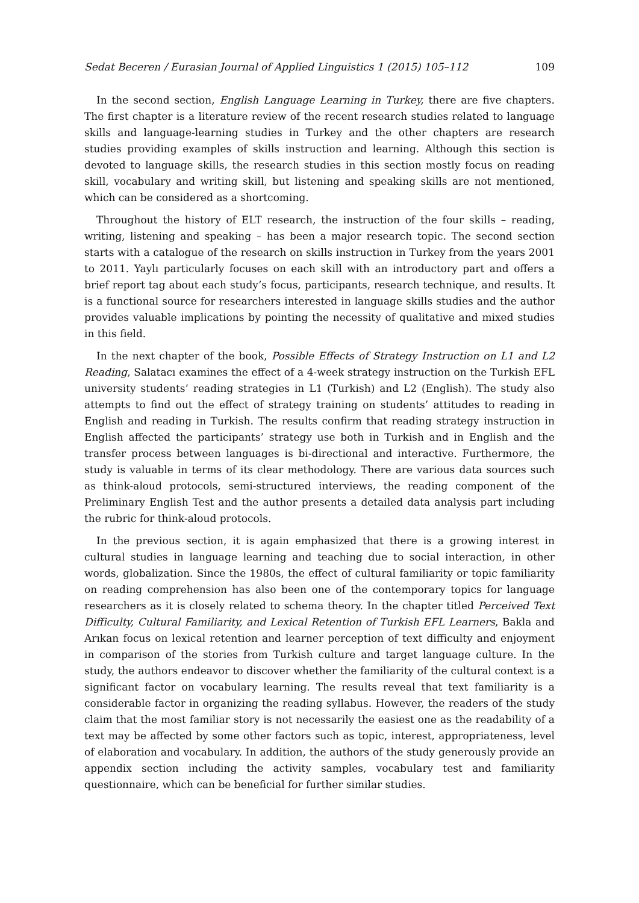Sedat Beceren / Eurasian Journal of Applied Linguistics 1 (2015) 105–112 109
In the second section, English Language Learning in Turkey, there are five chapters. The first chapter is a literature review of the recent research studies related to language skills and language-learning studies in Turkey and the other chapters are research studies providing examples of skills instruction and learning. Although this section is devoted to language skills, the research studies in this section mostly focus on reading skill, vocabulary and writing skill, but listening and speaking skills are not mentioned, which can be considered as a shortcoming.
Throughout the history of ELT research, the instruction of the four skills – reading, writing, listening and speaking – has been a major research topic. The second section starts with a catalogue of the research on skills instruction in Turkey from the years 2001 to 2011. Yaylı particularly focuses on each skill with an introductory part and offers a brief report tag about each study’s focus, participants, research technique, and results. It is a functional source for researchers interested in language skills studies and the author provides valuable implications by pointing the necessity of qualitative and mixed studies in this field.
In the next chapter of the book, Possible Effects of Strategy Instruction on L1 and L2 Reading, Salatacı examines the effect of a 4-week strategy instruction on the Turkish EFL university students’ reading strategies in L1 (Turkish) and L2 (English). The study also attempts to find out the effect of strategy training on students’ attitudes to reading in English and reading in Turkish. The results confirm that reading strategy instruction in English affected the participants’ strategy use both in Turkish and in English and the transfer process between languages is bi-directional and interactive. Furthermore, the study is valuable in terms of its clear methodology. There are various data sources such as think-aloud protocols, semi-structured interviews, the reading component of the Preliminary English Test and the author presents a detailed data analysis part including the rubric for think-aloud protocols.
In the previous section, it is again emphasized that there is a growing interest in cultural studies in language learning and teaching due to social interaction, in other words, globalization. Since the 1980s, the effect of cultural familiarity or topic familiarity on reading comprehension has also been one of the contemporary topics for language researchers as it is closely related to schema theory. In the chapter titled Perceived Text Difficulty, Cultural Familiarity, and Lexical Retention of Turkish EFL Learners, Bakla and Arıkan focus on lexical retention and learner perception of text difficulty and enjoyment in comparison of the stories from Turkish culture and target language culture. In the study, the authors endeavor to discover whether the familiarity of the cultural context is a significant factor on vocabulary learning. The results reveal that text familiarity is a considerable factor in organizing the reading syllabus. However, the readers of the study claim that the most familiar story is not necessarily the easiest one as the readability of a text may be affected by some other factors such as topic, interest, appropriateness, level of elaboration and vocabulary. In addition, the authors of the study generously provide an appendix section including the activity samples, vocabulary test and familiarity questionnaire, which can be beneficial for further similar studies.